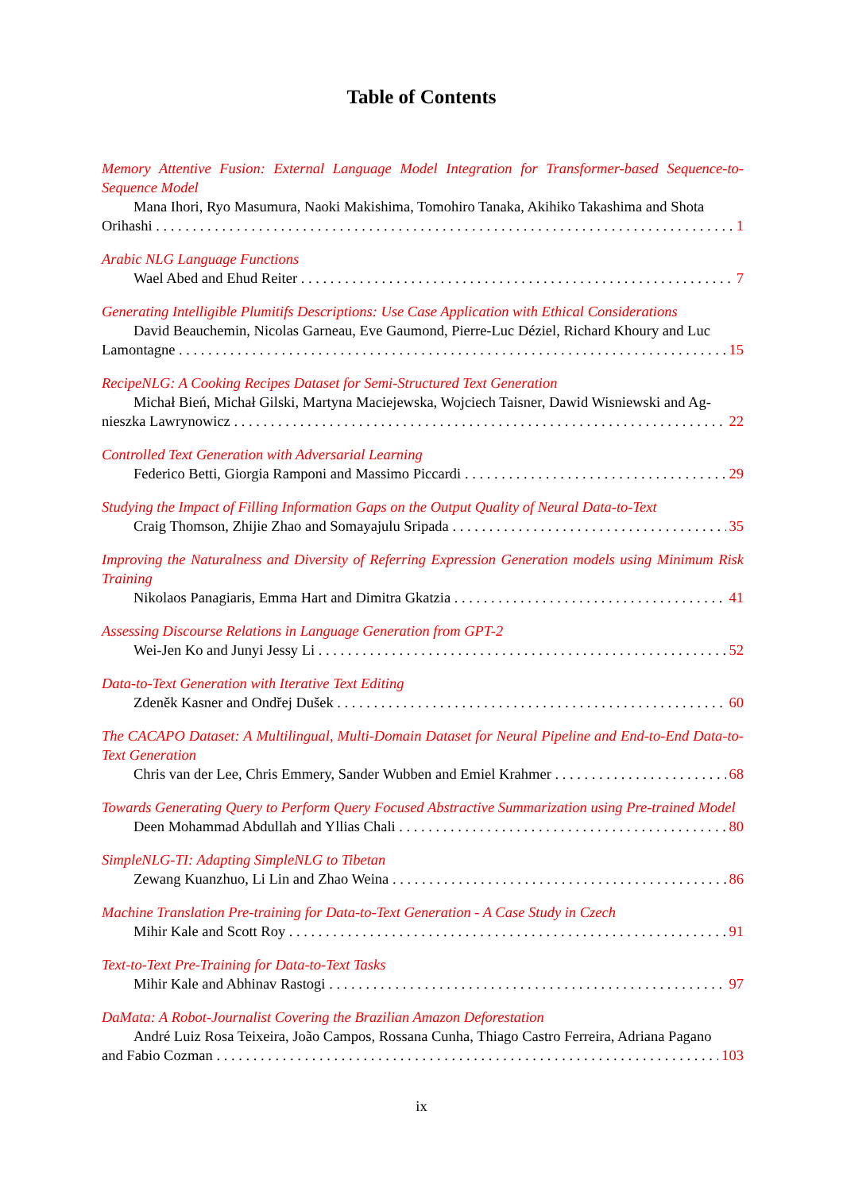Table of Contents
Memory Attentive Fusion: External Language Model Integration for Transformer-based Sequence-to-Sequence Model
Mana Ihori, Ryo Masumura, Naoki Makishima, Tomohiro Tanaka, Akihiko Takashima and Shota
Orihashi 1
Arabic NLG Language Functions
Wael Abed and Ehud Reiter 7
Generating Intelligible Plumitifs Descriptions: Use Case Application with Ethical Considerations
David Beauchemin, Nicolas Garneau, Eve Gaumond, Pierre-Luc Déziel, Richard Khoury and Luc
Lamontagne 15
RecipeNLG: A Cooking Recipes Dataset for Semi-Structured Text Generation
Michał Bień, Michał Gilski, Martyna Maciejewska, Wojciech Taisner, Dawid Wisniewski and Ag-
nieszka Lawrynowicz 22
Controlled Text Generation with Adversarial Learning
Federico Betti, Giorgia Ramponi and Massimo Piccardi 29
Studying the Impact of Filling Information Gaps on the Output Quality of Neural Data-to-Text
Craig Thomson, Zhijie Zhao and Somayajulu Sripada 35
Improving the Naturalness and Diversity of Referring Expression Generation models using Minimum Risk Training
Nikolaos Panagiaris, Emma Hart and Dimitra Gkatzia 41
Assessing Discourse Relations in Language Generation from GPT-2
Wei-Jen Ko and Junyi Jessy Li 52
Data-to-Text Generation with Iterative Text Editing
Zdeněk Kasner and Ondřej Dušek 60
The CACAPO Dataset: A Multilingual, Multi-Domain Dataset for Neural Pipeline and End-to-End Data-to-Text Generation
Chris van der Lee, Chris Emmery, Sander Wubben and Emiel Krahmer 68
Towards Generating Query to Perform Query Focused Abstractive Summarization using Pre-trained Model
Deen Mohammad Abdullah and Yllias Chali 80
SimpleNLG-TI: Adapting SimpleNLG to Tibetan
Zewang Kuanzhuo, Li Lin and Zhao Weina 86
Machine Translation Pre-training for Data-to-Text Generation - A Case Study in Czech
Mihir Kale and Scott Roy 91
Text-to-Text Pre-Training for Data-to-Text Tasks
Mihir Kale and Abhinav Rastogi 97
DaMata: A Robot-Journalist Covering the Brazilian Amazon Deforestation
André Luiz Rosa Teixeira, João Campos, Rossana Cunha, Thiago Castro Ferreira, Adriana Pagano
and Fabio Cozman 103
ix